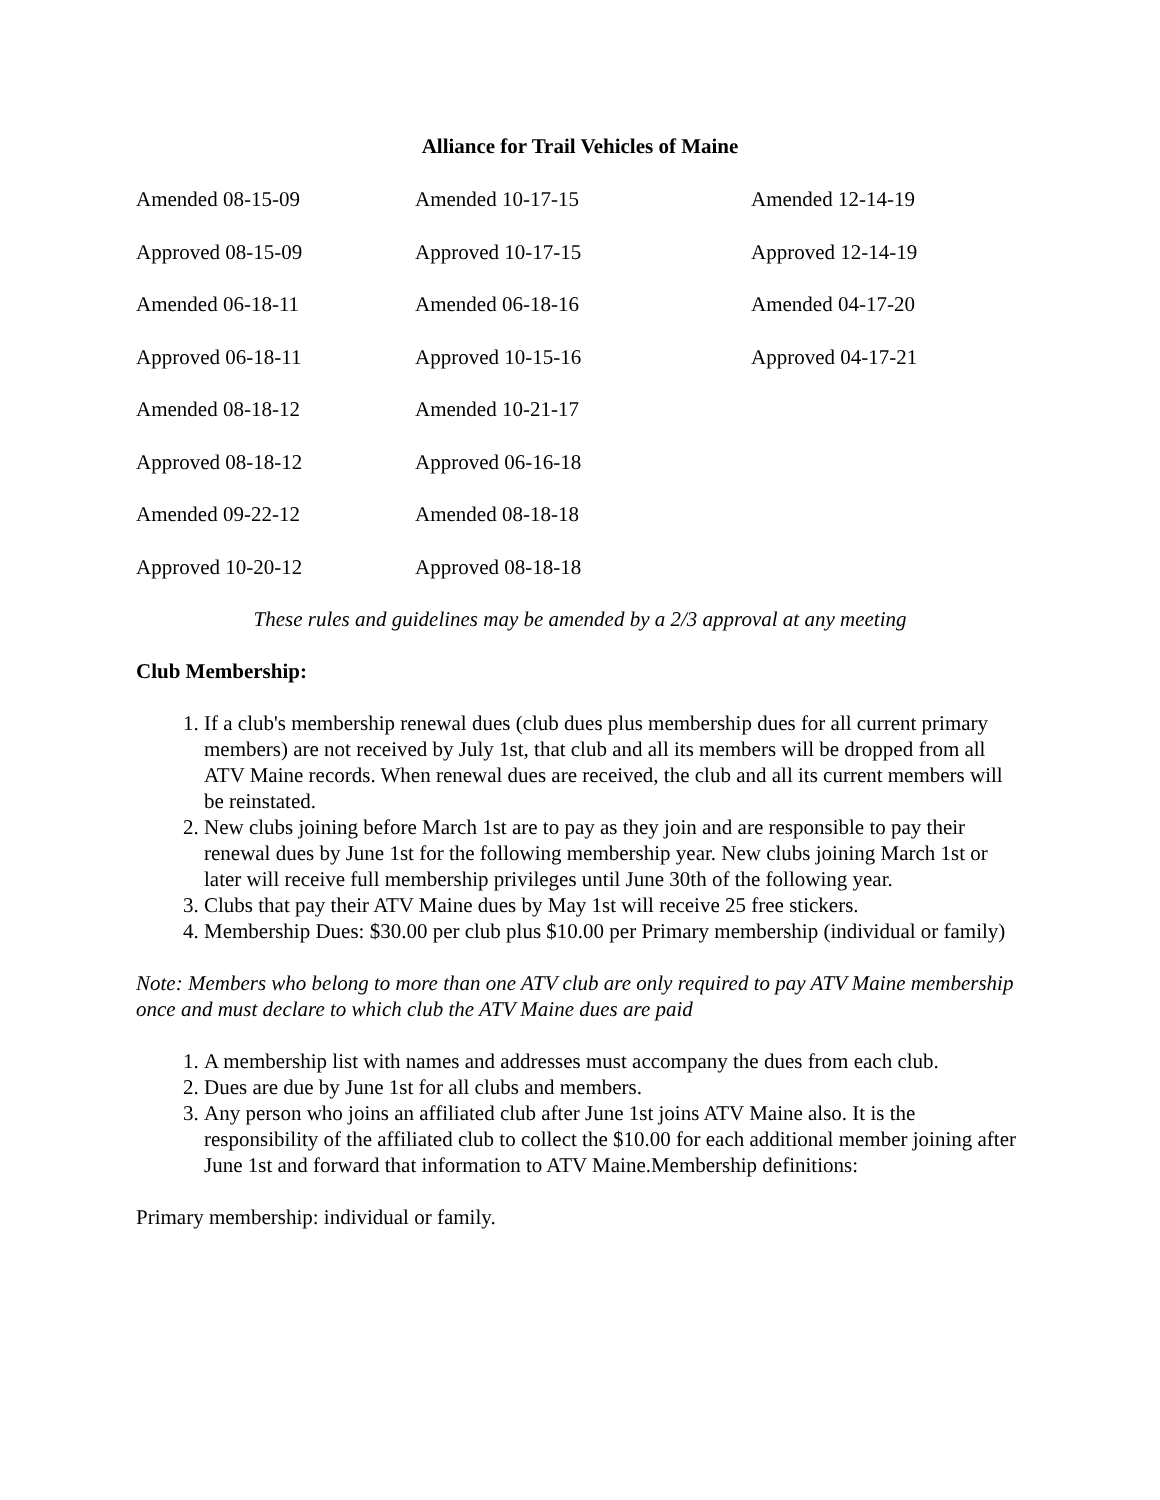Alliance for Trail Vehicles of Maine
Amended 08-15-09
Amended 10-17-15
Amended 12-14-19
Approved 08-15-09
Approved 10-17-15
Approved 12-14-19
Amended 06-18-11
Amended 06-18-16
Amended 04-17-20
Approved 06-18-11
Approved 10-15-16
Approved 04-17-21
Amended 08-18-12
Amended 10-21-17
Approved 08-18-12
Approved 06-16-18
Amended 09-22-12
Amended 08-18-18
Approved 10-20-12
Approved 08-18-18
These rules and guidelines may be amended by a 2/3 approval at any meeting
Club Membership:
1. If a club's membership renewal dues (club dues plus membership dues for all current primary members) are not received by July 1st, that club and all its members will be dropped from all ATV Maine records. When renewal dues are received, the club and all its current members will be reinstated.
2. New clubs joining before March 1st are to pay as they join and are responsible to pay their renewal dues by June 1st for the following membership year. New clubs joining March 1st or later will receive full membership privileges until June 30th of the following year.
3. Clubs that pay their ATV Maine dues by May 1st will receive 25 free stickers.
4. Membership Dues: $30.00 per club plus $10.00 per Primary membership (individual or family)
Note: Members who belong to more than one ATV club are only required to pay ATV Maine membership once and must declare to which club the ATV Maine dues are paid
1. A membership list with names and addresses must accompany the dues from each club.
2. Dues are due by June 1st for all clubs and members.
3. Any person who joins an affiliated club after June 1st joins ATV Maine also. It is the responsibility of the affiliated club to collect the $10.00 for each additional member joining after June 1st and forward that information to ATV Maine.Membership definitions:
Primary membership: individual or family.